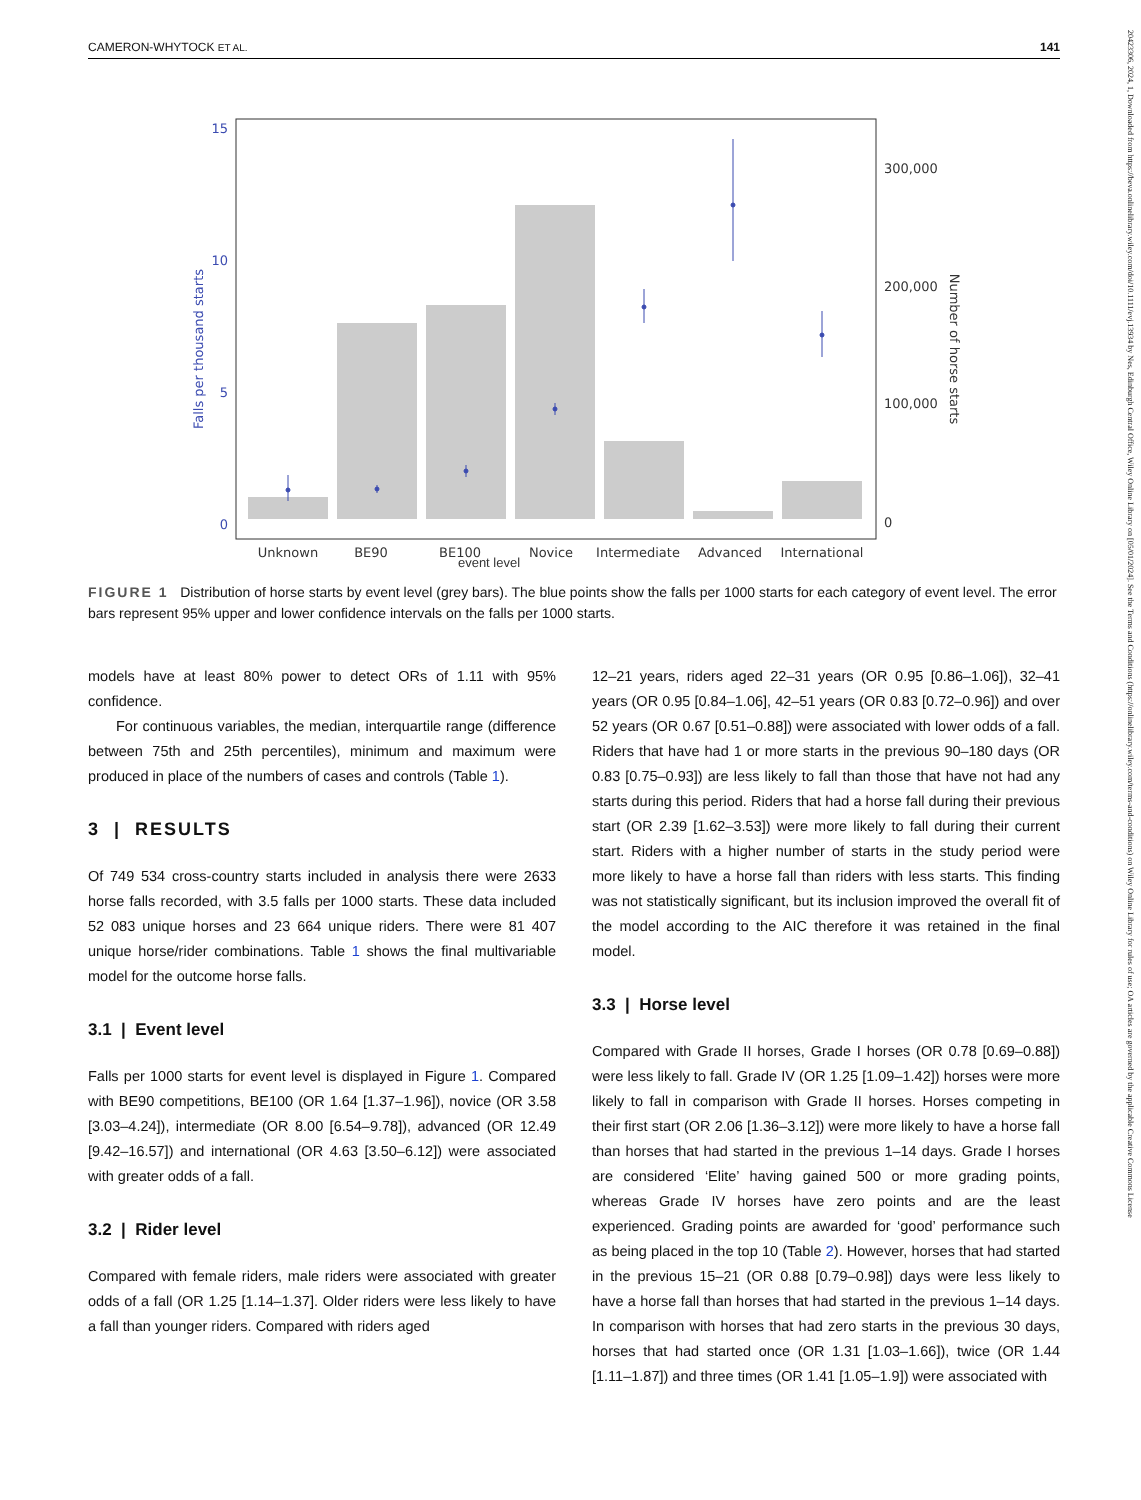20423306, 2024, 1, Downloaded from https://beva.onlinelibrary.wiley.com/doi/10.1111/evj.13934 by Nes, Edinburgh Central Office, Wiley Online Library on [05/01/2024]. See the Terms and Conditions (https://onlinelibrary.wiley.com/terms-and-conditions) on Wiley Online Library for rules of use; OA articles are governed by the applicable Creative Commons License
CAMERON-WHYTOCK ET AL. 141
15
10
5
0
Falls per thousand starts
300,000
200,000
100,000
0
Number of horse starts
Unknown
BE90
BE100
Novice
Intermediate
Advanced
International
event level
FIGURE 1 Distribution of horse starts by event level (grey bars). The blue points show the falls per 1000 starts for each category of event level. The error bars represent 95% upper and lower confidence intervals on the falls per 1000 starts.
models have at least 80% power to detect ORs of 1.11 with 95% confidence.
For continuous variables, the median, interquartile range (difference between 75th and 25th percentiles), minimum and maximum were produced in place of the numbers of cases and controls (Table 1).
3 | RESULTS
Of 749 534 cross-country starts included in analysis there were 2633 horse falls recorded, with 3.5 falls per 1000 starts. These data included 52 083 unique horses and 23 664 unique riders. There were 81 407 unique horse/rider combinations. Table 1 shows the final multivariable model for the outcome horse falls.
3.1 | Event level
Falls per 1000 starts for event level is displayed in Figure 1. Compared with BE90 competitions, BE100 (OR 1.64 [1.37–1.96]), novice (OR 3.58 [3.03–4.24]), intermediate (OR 8.00 [6.54–9.78]), advanced (OR 12.49 [9.42–16.57]) and international (OR 4.63 [3.50–6.12]) were associated with greater odds of a fall.
3.2 | Rider level
Compared with female riders, male riders were associated with greater odds of a fall (OR 1.25 [1.14–1.37]. Older riders were less likely to have a fall than younger riders. Compared with riders aged
12–21 years, riders aged 22–31 years (OR 0.95 [0.86–1.06]), 32–41 years (OR 0.95 [0.84–1.06], 42–51 years (OR 0.83 [0.72–0.96]) and over 52 years (OR 0.67 [0.51–0.88]) were associated with lower odds of a fall. Riders that have had 1 or more starts in the previous 90–180 days (OR 0.83 [0.75–0.93]) are less likely to fall than those that have not had any starts during this period. Riders that had a horse fall during their previous start (OR 2.39 [1.62–3.53]) were more likely to fall during their current start. Riders with a higher number of starts in the study period were more likely to have a horse fall than riders with less starts. This finding was not statistically significant, but its inclusion improved the overall fit of the model according to the AIC therefore it was retained in the final model.
3.3 | Horse level
Compared with Grade II horses, Grade I horses (OR 0.78 [0.69–0.88]) were less likely to fall. Grade IV (OR 1.25 [1.09–1.42]) horses were more likely to fall in comparison with Grade II horses. Horses competing in their first start (OR 2.06 [1.36–3.12]) were more likely to have a horse fall than horses that had started in the previous 1–14 days. Grade I horses are considered ‘Elite’ having gained 500 or more grading points, whereas Grade IV horses have zero points and are the least experienced. Grading points are awarded for ‘good’ performance such as being placed in the top 10 (Table 2). However, horses that had started in the previous 15–21 (OR 0.88 [0.79–0.98]) days were less likely to have a horse fall than horses that had started in the previous 1–14 days. In comparison with horses that had zero starts in the previous 30 days, horses that had started once (OR 1.31 [1.03–1.66]), twice (OR 1.44 [1.11–1.87]) and three times (OR 1.41 [1.05–1.9]) were associated with